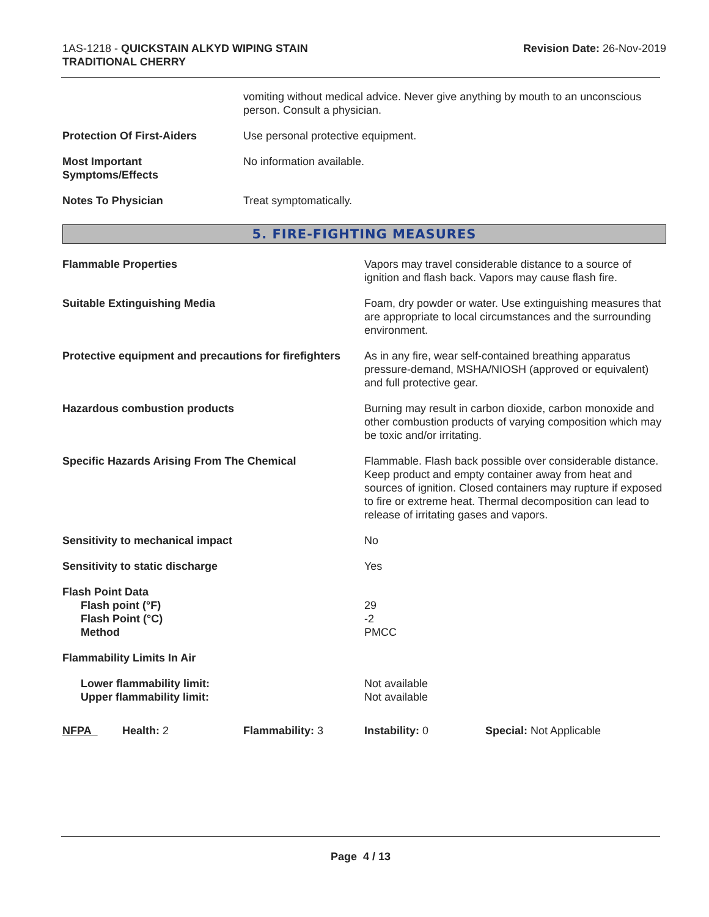1AS-1218 - QUICKSTAIN ALKYD WIPING STAIN
TRADITIONAL CHERRY
Revision Date: 26-Nov-2019
| | vomiting without medical advice. Never give anything by mouth to an unconscious person. Consult a physician. |
| Protection Of First-Aiders | Use personal protective equipment. |
| Most Important Symptoms/Effects | No information available. |
| Notes To Physician | Treat symptomatically. |
5. FIRE-FIGHTING MEASURES
| Flammable Properties | Vapors may travel considerable distance to a source of ignition and flash back. Vapors may cause flash fire. |
| Suitable Extinguishing Media | Foam, dry powder or water. Use extinguishing measures that are appropriate to local circumstances and the surrounding environment. |
| Protective equipment and precautions for firefighters | As in any fire, wear self-contained breathing apparatus pressure-demand, MSHA/NIOSH (approved or equivalent) and full protective gear. |
| Hazardous combustion products | Burning may result in carbon dioxide, carbon monoxide and other combustion products of varying composition which may be toxic and/or irritating. |
| Specific Hazards Arising From The Chemical | Flammable. Flash back possible over considerable distance. Keep product and empty container away from heat and sources of ignition. Closed containers may rupture if exposed to fire or extreme heat. Thermal decomposition can lead to release of irritating gases and vapors. |
| Sensitivity to mechanical impact | No |
| Sensitivity to static discharge | Yes |
| Flash Point Data Flash point (°F) Flash Point (°C) Method | 29 -2 PMCC |
| Flammability Limits In Air | |
| Lower flammability limit: Upper flammability limit: | Not available Not available |
NFPA Health: 2 Flammability: 3 Instability: 0 Special: Not Applicable
Page 4 / 13